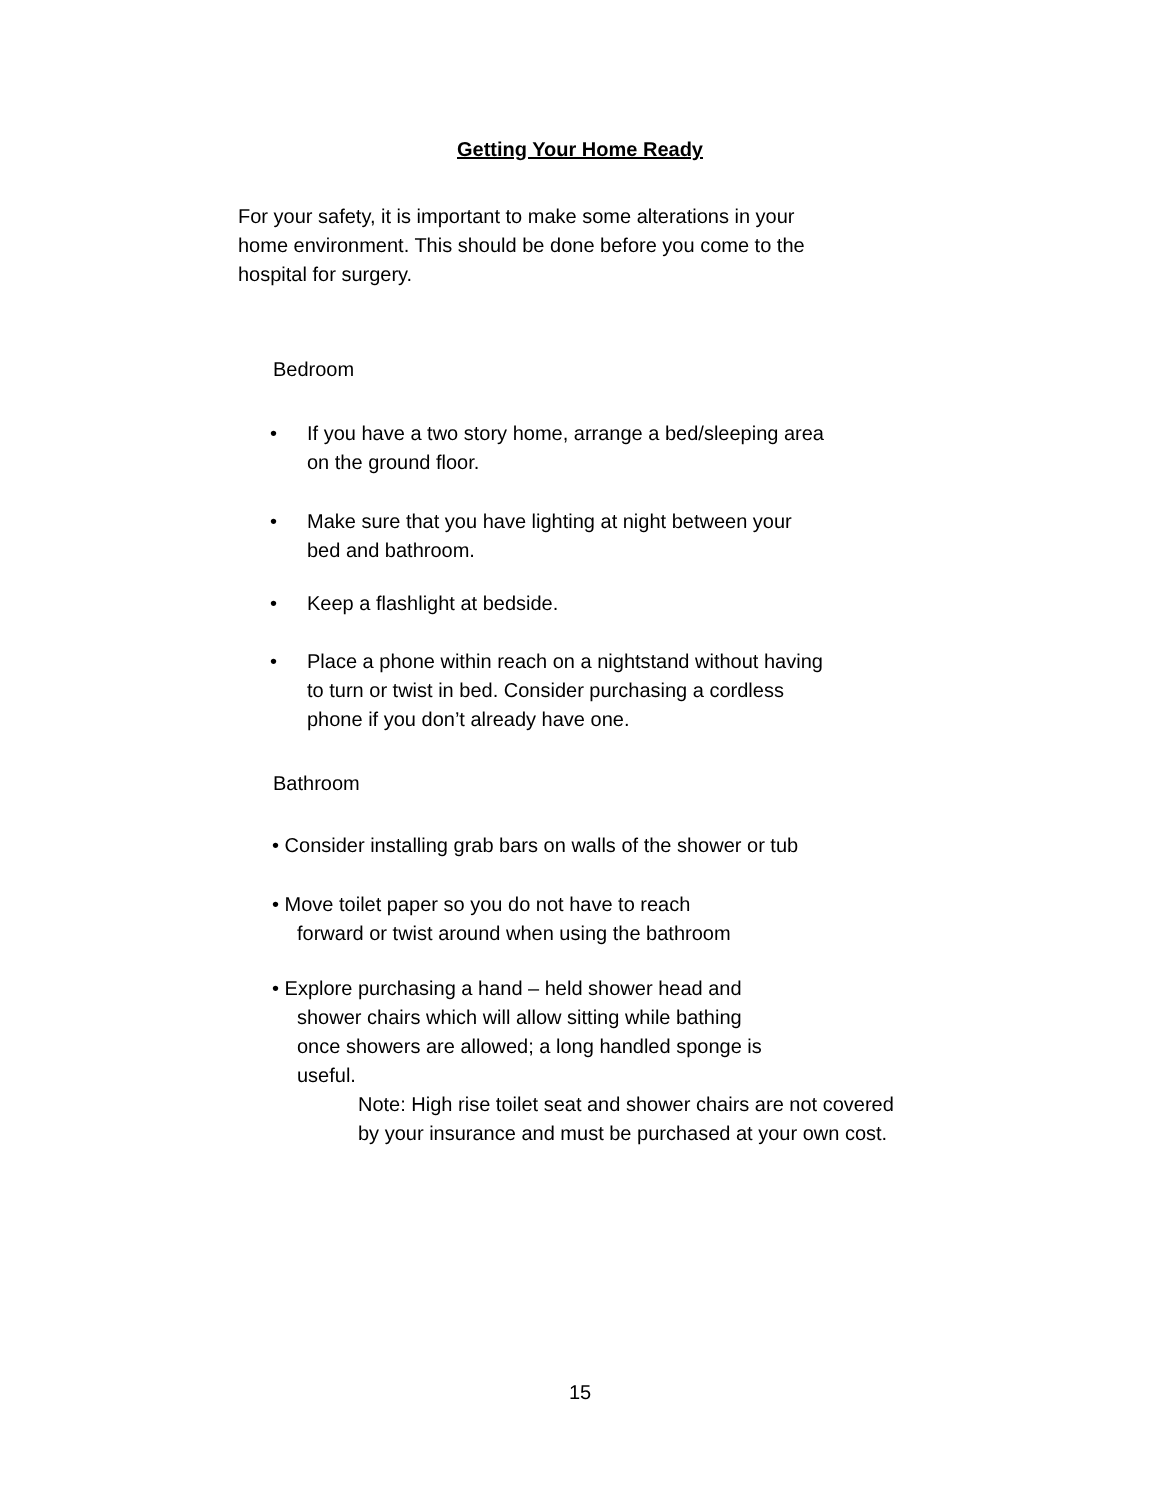Getting Your Home Ready
For your safety, it is important to make some alterations in your home environment. This should be done before you come to the hospital for surgery.
Bedroom
• If you have a two story home, arrange a bed/sleeping area on the ground floor.
• Make sure that you have lighting at night between your bed and bathroom.
• Keep a flashlight at bedside.
• Place a phone within reach on a nightstand without having to turn or twist in bed. Consider purchasing a cordless phone if you don’t already have one.
Bathroom
• Consider installing grab bars on walls of the shower or tub
• Move toilet paper so you do not have to reach
forward or twist around when using the bathroom
• Explore purchasing a hand – held shower head and
shower chairs which will allow sitting while bathing
once showers are allowed; a long handled sponge is
useful.
Note: High rise toilet seat and shower chairs are not covered by your insurance and must be purchased at your own cost.
15